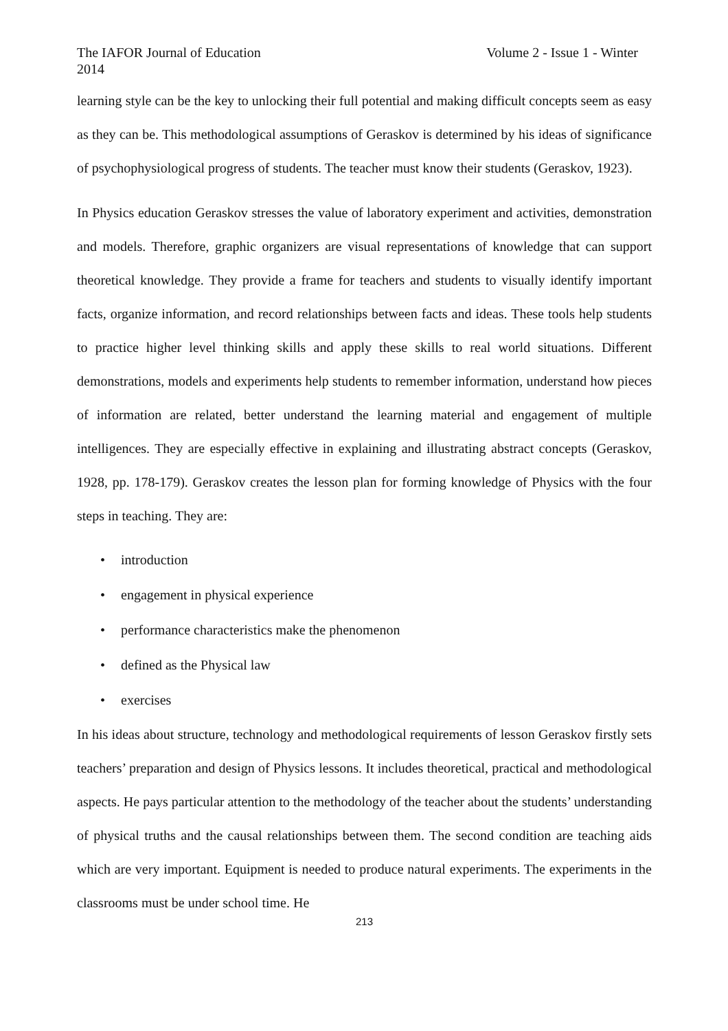The IAFOR Journal of Education Volume 2 - Issue 1 - Winter
2014
learning style can be the key to unlocking their full potential and making difficult concepts seem as easy as they can be. This methodological assumptions of Geraskov is determined by his ideas of significance of psychophysiological progress of students. The teacher must know their students (Geraskov, 1923).
In Physics education Geraskov stresses the value of laboratory experiment and activities, demonstration and models. Therefore, graphic organizers are visual representations of knowledge that can support theoretical knowledge. They provide a frame for teachers and students to visually identify important facts, organize information, and record relationships between facts and ideas. These tools help students to practice higher level thinking skills and apply these skills to real world situations. Different demonstrations, models and experiments help students to remember information, understand how pieces of information are related, better understand the learning material and engagement of multiple intelligences. They are especially effective in explaining and illustrating abstract concepts (Geraskov, 1928, pp. 178-179). Geraskov creates the lesson plan for forming knowledge of Physics with the four steps in teaching. They are:
• introduction
• engagement in physical experience
• performance characteristics make the phenomenon
• defined as the Physical law
• exercises
In his ideas about structure, technology and methodological requirements of lesson Geraskov firstly sets teachers’ preparation and design of Physics lessons. It includes theoretical, practical and methodological aspects. He pays particular attention to the methodology of the teacher about the students’ understanding of physical truths and the causal relationships between them. The second condition are teaching aids which are very important. Equipment is needed to produce natural experiments. The experiments in the classrooms must be under school time. He
213